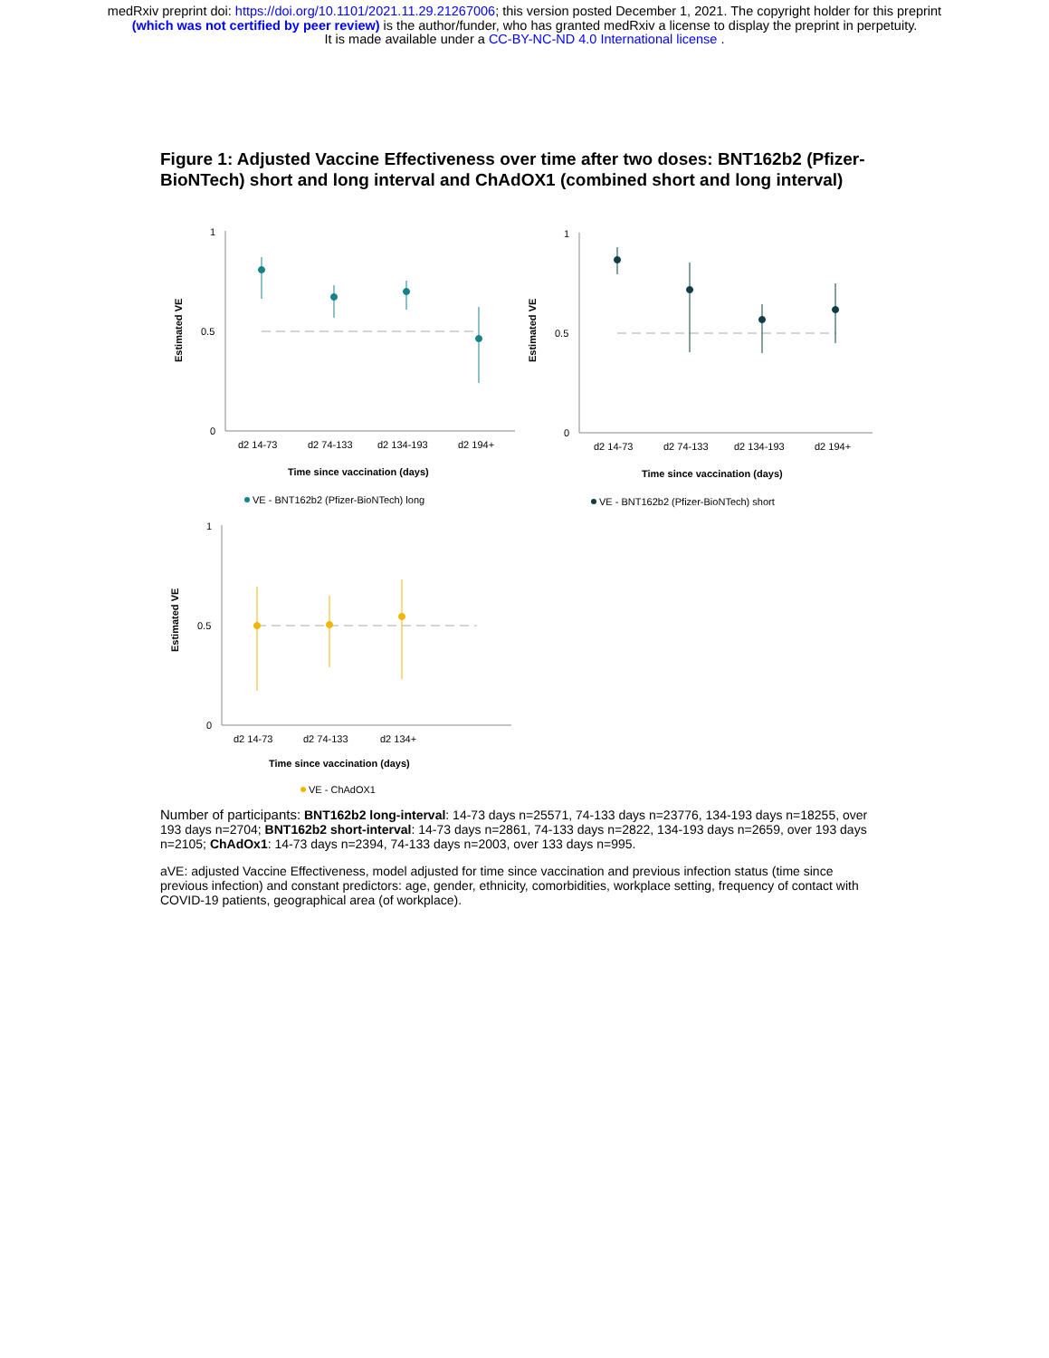medRxiv preprint doi: https://doi.org/10.1101/2021.11.29.21267006; this version posted December 1, 2021. The copyright holder for this preprint
(which was not certified by peer review) is the author/funder, who has granted medRxiv a license to display the preprint in perpetuity.
It is made available under a CC-BY-NC-ND 4.0 International license .
Figure 1: Adjusted Vaccine Effectiveness over time after two doses: BNT162b2 (Pfizer-BioNTech) short and long interval and ChAdOX1 (combined short and long interval)
Estimated VE
1
0.5
0
d2 14-73
d2 74-133
d2 134-193
d2 194+
Time since vaccination (days)
VE - BNT162b2 (Pfizer-BioNTech) long
Estimated VE
1
0.5
0
d2 14-73
d2 74-133
d2 134-193
d2 194+
Time since vaccination (days)
VE - BNT162b2 (Pfizer-BioNTech) short
Estimated VE
1
0.5
0
d2 14-73
d2 74-133
d2 134+
Time since vaccination (days)
VE - ChAdOX1
Number of participants: BNT162b2 long-interval: 14-73 days n=25571, 74-133 days n=23776, 134-193 days n=18255, over 193 days n=2704; BNT162b2 short-interval: 14-73 days n=2861, 74-133 days n=2822, 134-193 days n=2659, over 193 days n=2105; ChAdOx1: 14-73 days n=2394, 74-133 days n=2003, over 133 days n=995.
aVE: adjusted Vaccine Effectiveness, model adjusted for time since vaccination and previous infection status (time since previous infection) and constant predictors: age, gender, ethnicity, comorbidities, workplace setting, frequency of contact with COVID-19 patients, geographical area (of workplace).